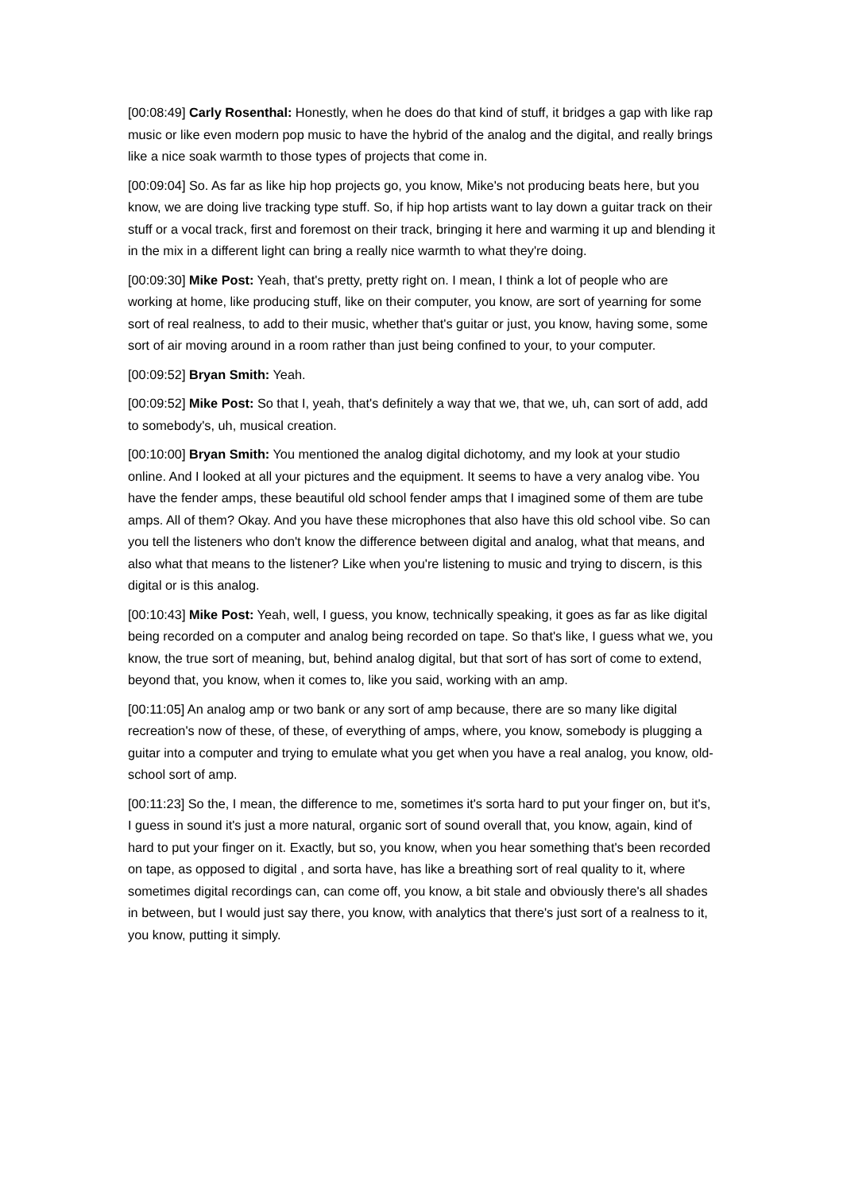[00:08:49] Carly Rosenthal: Honestly, when he does do that kind of stuff, it bridges a gap with like rap music or like even modern pop music to have the hybrid of the analog and the digital, and really brings like a nice soak warmth to those types of projects that come in.
[00:09:04] So. As far as like hip hop projects go, you know, Mike's not producing beats here, but you know, we are doing live tracking type stuff. So, if hip hop artists want to lay down a guitar track on their stuff or a vocal track, first and foremost on their track, bringing it here and warming it up and blending it in the mix in a different light can bring a really nice warmth to what they're doing.
[00:09:30] Mike Post: Yeah, that's pretty, pretty right on. I mean, I think a lot of people who are working at home, like producing stuff, like on their computer, you know, are sort of yearning for some sort of real realness, to add to their music, whether that's guitar or just, you know, having some, some sort of air moving around in a room rather than just being confined to your, to your computer.
[00:09:52] Bryan Smith: Yeah.
[00:09:52] Mike Post: So that I, yeah, that's definitely a way that we, that we, uh, can sort of add, add to somebody's, uh, musical creation.
[00:10:00] Bryan Smith: You mentioned the analog digital dichotomy, and my look at your studio online. And I looked at all your pictures and the equipment. It seems to have a very analog vibe. You have the fender amps, these beautiful old school fender amps that I imagined some of them are tube amps. All of them? Okay. And you have these microphones that also have this old school vibe. So can you tell the listeners who don't know the difference between digital and analog, what that means, and also what that means to the listener? Like when you're listening to music and trying to discern, is this digital or is this analog.
[00:10:43] Mike Post: Yeah, well, I guess, you know, technically speaking, it goes as far as like digital being recorded on a computer and analog being recorded on tape. So that's like, I guess what we, you know, the true sort of meaning, but, behind analog digital, but that sort of has sort of come to extend, beyond that, you know, when it comes to, like you said, working with an amp.
[00:11:05] An analog amp or two bank or any sort of amp because, there are so many like digital recreation's now of these, of these, of everything of amps, where, you know, somebody is plugging a guitar into a computer and trying to emulate what you get when you have a real analog, you know, old-school sort of amp.
[00:11:23] So the, I mean, the difference to me, sometimes it's sorta hard to put your finger on, but it's, I guess in sound it's just a more natural, organic sort of sound overall that, you know, again, kind of hard to put your finger on it. Exactly, but so, you know, when you hear something that's been recorded on tape, as opposed to digital , and sorta have, has like a breathing sort of real quality to it, where sometimes digital recordings can, can come off, you know, a bit stale and obviously there's all shades in between, but I would just say there, you know, with analytics that there's just sort of a realness to it, you know, putting it simply.